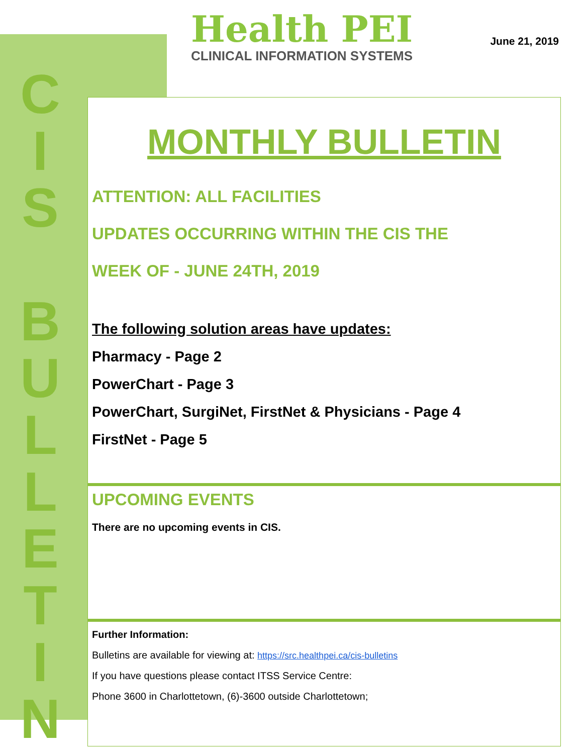C
I
S
B
U
L
L
E
T
I
N
Health PEI
CLINICAL INFORMATION SYSTEMS
June 21, 2019
MONTHLY BULLETIN
ATTENTION: ALL FACILITIES
UPDATES OCCURRING WITHIN THE CIS THE
WEEK OF - JUNE 24TH, 2019
The following solution areas have updates:
Pharmacy - Page 2
PowerChart - Page 3
PowerChart, SurgiNet, FirstNet & Physicians - Page 4
FirstNet - Page 5
UPCOMING EVENTS
There are no upcoming events in CIS.
Further Information:
Bulletins are available for viewing at: https://src.healthpei.ca/cis-bulletins
If you have questions please contact ITSS Service Centre:
Phone 3600 in Charlottetown, (6)-3600 outside Charlottetown;